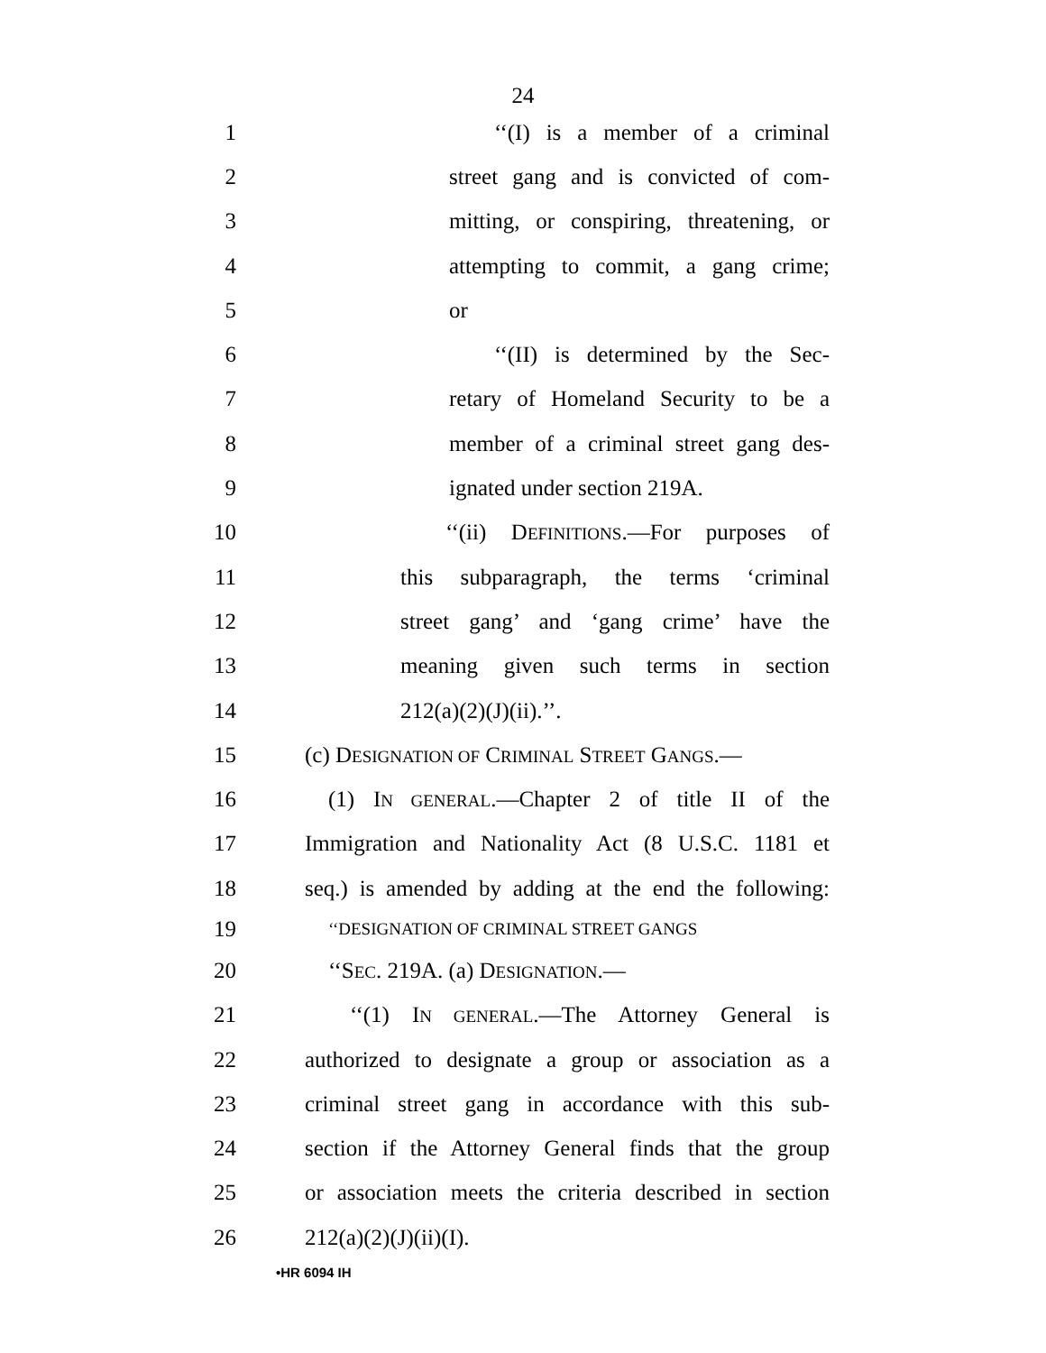24
1 ‘‘(I) is a member of a criminal
2 street gang and is convicted of com-
3 mitting, or conspiring, threatening, or
4 attempting to commit, a gang crime;
5 or
6 ‘‘(II) is determined by the Sec-
7 retary of Homeland Security to be a
8 member of a criminal street gang des-
9 ignated under section 219A.
10 ‘‘(ii) DEFINITIONS.—For purposes of
11 this subparagraph, the terms ‘criminal
12 street gang’ and ‘gang crime’ have the
13 meaning given such terms in section
14 212(a)(2)(J)(ii).’’.
15 (c) DESIGNATION OF CRIMINAL STREET GANGS.—
16 (1) IN GENERAL.—Chapter 2 of title II of the
17 Immigration and Nationality Act (8 U.S.C. 1181 et
18 seq.) is amended by adding at the end the following:
19 ‘‘DESIGNATION OF CRIMINAL STREET GANGS
20 ‘‘SEC. 219A. (a) DESIGNATION.—
21 ‘‘(1) IN GENERAL.—The Attorney General is
22 authorized to designate a group or association as a
23 criminal street gang in accordance with this sub-
24 section if the Attorney General finds that the group
25 or association meets the criteria described in section
26 212(a)(2)(J)(ii)(I).
•HR 6094 IH